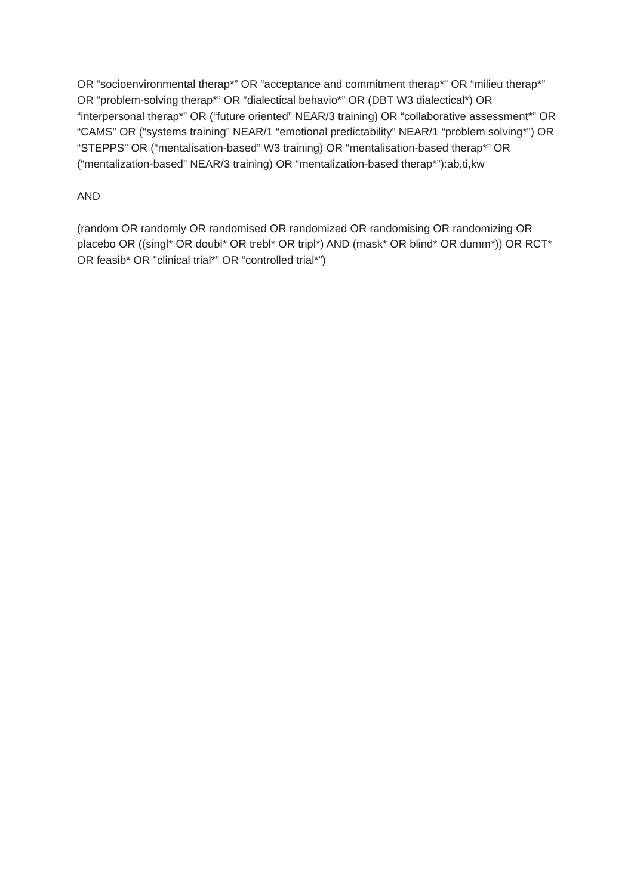OR “socioenvironmental therap*” OR “acceptance and commitment therap*” OR “milieu therap*” OR “problem-solving therap*” OR “dialectical behavio*” OR (DBT W3 dialectical*) OR “interpersonal therap*” OR (“future oriented” NEAR/3 training) OR “collaborative assessment*” OR “CAMS” OR (“systems training” NEAR/1 “emotional predictability” NEAR/1 “problem solving*”) OR “STEPPS” OR (“mentalisation-based” W3 training) OR “mentalisation-based therap*” OR (“mentalization-based” NEAR/3 training) OR “mentalization-based therap*”):ab,ti,kw
AND
(random OR randomly OR randomised OR randomized OR randomising OR randomizing OR placebo OR ((singl* OR doubl* OR trebl* OR tripl*) AND (mask* OR blind* OR dumm*)) OR RCT* OR feasib* OR "clinical trial*” OR “controlled trial*”)